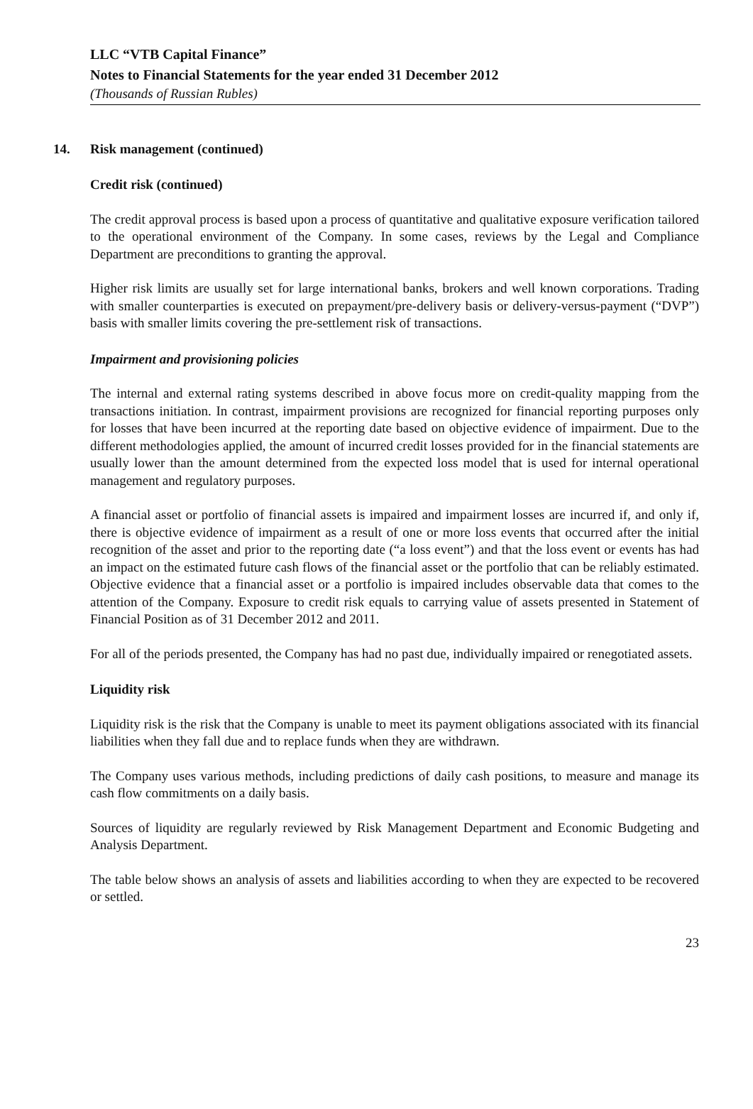LLC “VTB Capital Finance”
Notes to Financial Statements for the year ended 31 December 2012
(Thousands of Russian Rubles)
14. Risk management (continued)
Credit risk (continued)
The credit approval process is based upon a process of quantitative and qualitative exposure verification tailored to the operational environment of the Company. In some cases, reviews by the Legal and Compliance Department are preconditions to granting the approval.
Higher risk limits are usually set for large international banks, brokers and well known corporations. Trading with smaller counterparties is executed on prepayment/pre-delivery basis or delivery-versus-payment (“DVP”) basis with smaller limits covering the pre-settlement risk of transactions.
Impairment and provisioning policies
The internal and external rating systems described in above focus more on credit-quality mapping from the transactions initiation. In contrast, impairment provisions are recognized for financial reporting purposes only for losses that have been incurred at the reporting date based on objective evidence of impairment. Due to the different methodologies applied, the amount of incurred credit losses provided for in the financial statements are usually lower than the amount determined from the expected loss model that is used for internal operational management and regulatory purposes.
A financial asset or portfolio of financial assets is impaired and impairment losses are incurred if, and only if, there is objective evidence of impairment as a result of one or more loss events that occurred after the initial recognition of the asset and prior to the reporting date (“a loss event”) and that the loss event or events has had an impact on the estimated future cash flows of the financial asset or the portfolio that can be reliably estimated. Objective evidence that a financial asset or a portfolio is impaired includes observable data that comes to the attention of the Company. Exposure to credit risk equals to carrying value of assets presented in Statement of Financial Position as of 31 December 2012 and 2011.
For all of the periods presented, the Company has had no past due, individually impaired or renegotiated assets.
Liquidity risk
Liquidity risk is the risk that the Company is unable to meet its payment obligations associated with its financial liabilities when they fall due and to replace funds when they are withdrawn.
The Company uses various methods, including predictions of daily cash positions, to measure and manage its cash flow commitments on a daily basis.
Sources of liquidity are regularly reviewed by Risk Management Department and Economic Budgeting and Analysis Department.
The table below shows an analysis of assets and liabilities according to when they are expected to be recovered or settled.
23